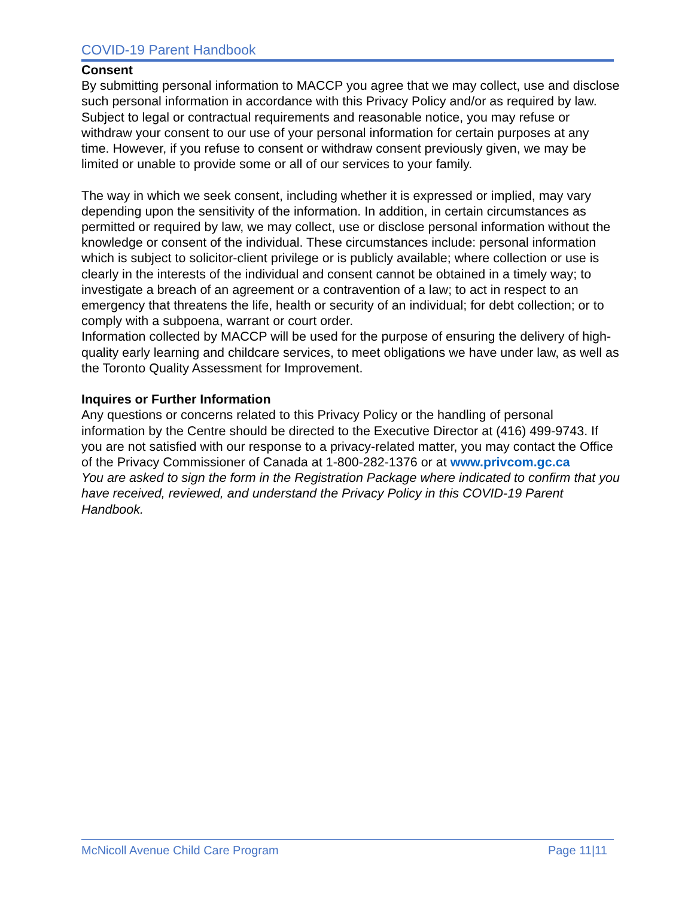COVID-19 Parent Handbook
Consent
By submitting personal information to MACCP you agree that we may collect, use and disclose such personal information in accordance with this Privacy Policy and/or as required by law. Subject to legal or contractual requirements and reasonable notice, you may refuse or withdraw your consent to our use of your personal information for certain purposes at any time. However, if you refuse to consent or withdraw consent previously given, we may be limited or unable to provide some or all of our services to your family.
The way in which we seek consent, including whether it is expressed or implied, may vary depending upon the sensitivity of the information. In addition, in certain circumstances as permitted or required by law, we may collect, use or disclose personal information without the knowledge or consent of the individual. These circumstances include: personal information which is subject to solicitor-client privilege or is publicly available; where collection or use is clearly in the interests of the individual and consent cannot be obtained in a timely way; to investigate a breach of an agreement or a contravention of a law; to act in respect to an emergency that threatens the life, health or security of an individual; for debt collection; or to comply with a subpoena, warrant or court order.
Information collected by MACCP will be used for the purpose of ensuring the delivery of high-quality early learning and childcare services, to meet obligations we have under law, as well as the Toronto Quality Assessment for Improvement.
Inquires or Further Information
Any questions or concerns related to this Privacy Policy or the handling of personal information by the Centre should be directed to the Executive Director at (416) 499-9743. If you are not satisfied with our response to a privacy-related matter, you may contact the Office of the Privacy Commissioner of Canada at 1-800-282-1376 or at www.privcom.gc.ca
You are asked to sign the form in the Registration Package where indicated to confirm that you have received, reviewed, and understand the Privacy Policy in this COVID-19 Parent Handbook.
McNicoll Avenue Child Care Program Page 11|11